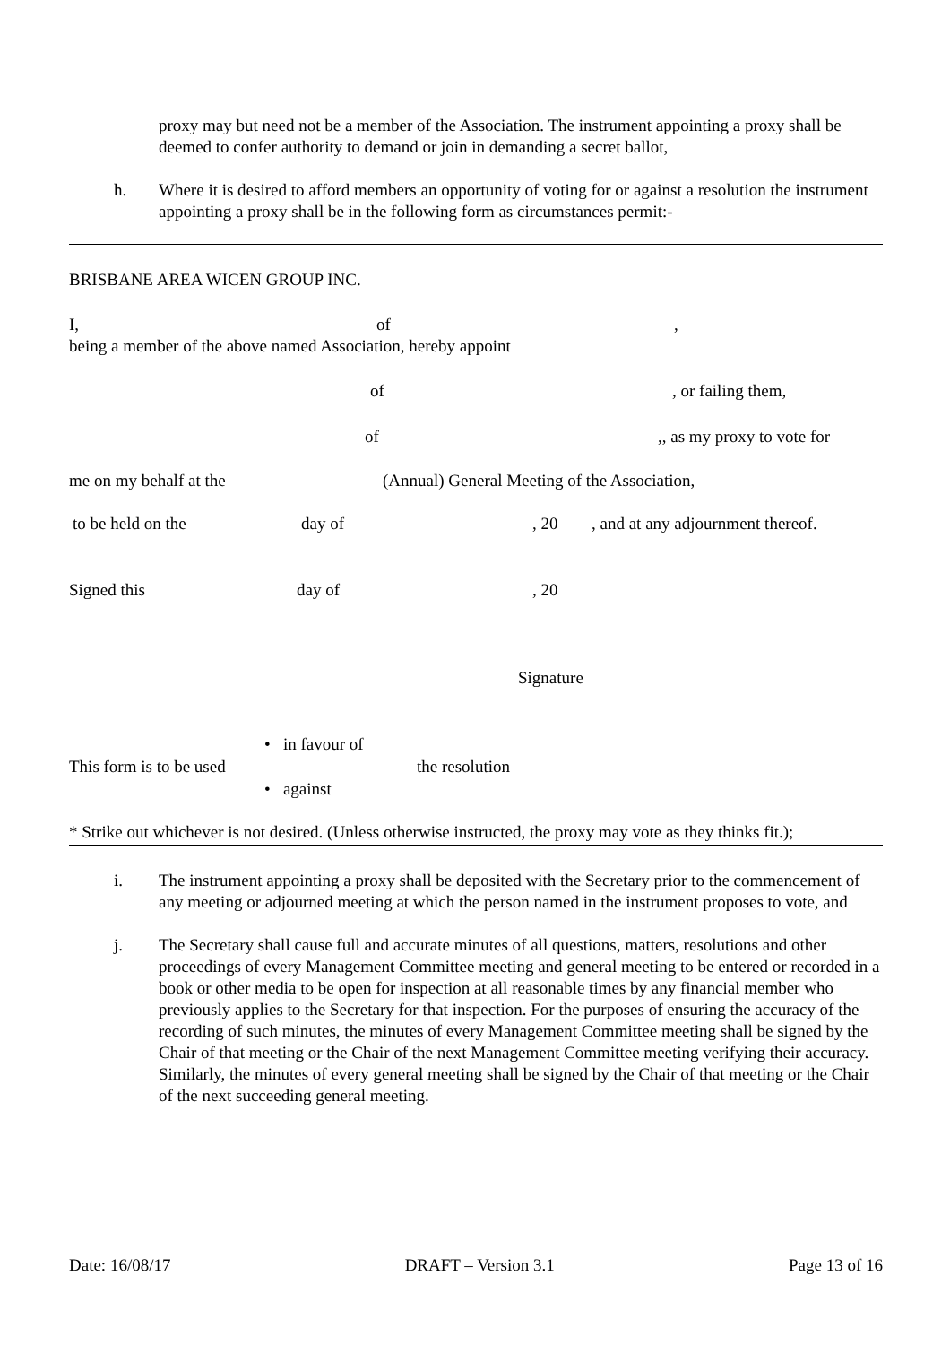proxy may but need not be a member of the Association. The instrument appointing a proxy shall be deemed to confer authority to demand or join in demanding a secret ballot,
h. Where it is desired to afford members an opportunity of voting for or against a resolution the instrument appointing a proxy shall be in the following form as circumstances permit:-
BRISBANE AREA WICEN GROUP INC.
I, of,
being a member of the above named Association, hereby appoint
of, or failing them,
of,, as my proxy to vote for
me on my behalf at the (Annual) General Meeting of the Association,
to be held on the day of, 20, and at any adjournment thereof.
Signed this day of, 20
Signature
• in favour of
This form is to be used the resolution
• against
* Strike out whichever is not desired. (Unless otherwise instructed, the proxy may vote as they thinks fit.);
i. The instrument appointing a proxy shall be deposited with the Secretary prior to the commencement of any meeting or adjourned meeting at which the person named in the instrument proposes to vote, and
j. The Secretary shall cause full and accurate minutes of all questions, matters, resolutions and other proceedings of every Management Committee meeting and general meeting to be entered or recorded in a book or other media to be open for inspection at all reasonable times by any financial member who previously applies to the Secretary for that inspection. For the purposes of ensuring the accuracy of the recording of such minutes, the minutes of every Management Committee meeting shall be signed by the Chair of that meeting or the Chair of the next Management Committee meeting verifying their accuracy. Similarly, the minutes of every general meeting shall be signed by the Chair of that meeting or the Chair of the next succeeding general meeting.
Date: 16/08/17 DRAFT – Version 3.1 Page 13 of 16